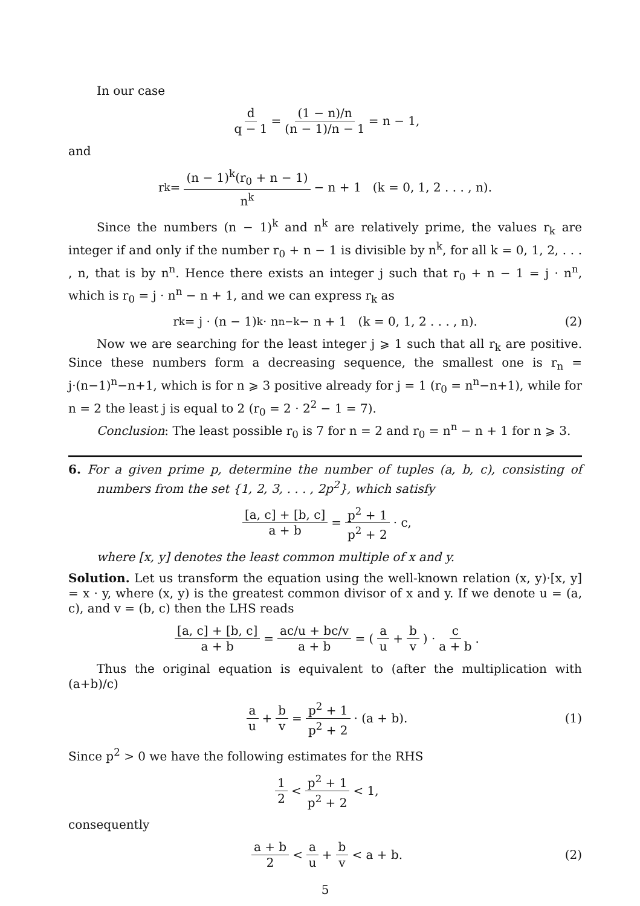In our case
d q − 1 = (1 − n)/n (n − 1)/n − 1 = n − 1,
and
r<sub>k</sub> = (n − 1)<sup>k</sup>(r<sub>0</sub> + n − 1) n<sup>k</sup> − n + 1 (k = 0, 1, 2 . . . , n).
Since the numbers (n − 1)<sup>k</sup> and n<sup>k</sup> are relatively prime, the values r<sub>k</sub> are integer if and only if the number r<sub>0</sub> + n − 1 is divisible by n<sup>k</sup>, for all k = 0, 1, 2, . . . , n, that is by n<sup>n</sup>. Hence there exists an integer j such that r<sub>0</sub> + n − 1 = j · n<sup>n</sup>, which is r<sub>0</sub> = j · n<sup>n</sup> − n + 1, and we can express r<sub>k</sub> as
r<sub>k</sub> = j · (n − 1)<sup>k</sup> · n<sup>n−k</sup> − n + 1 (k = 0, 1, 2 . . . , n). (2)
Now we are searching for the least integer j ⩾ 1 such that all r<sub>k</sub> are positive. Since these numbers form a decreasing sequence, the smallest one is r<sub>n</sub> = j·(n−1)<sup>n</sup>−n+1, which is for n ⩾ 3 positive already for j = 1 (r<sub>0</sub> = n<sup>n</sup>−n+1), while for n = 2 the least j is equal to 2 (r<sub>0</sub> = 2 · 2<sup>2</sup> − 1 = 7).
Conclusion: The least possible r<sub>0</sub> is 7 for n = 2 and r<sub>0</sub> = n<sup>n</sup> − n + 1 for n ⩾ 3.
6. For a given prime p, determine the number of tuples (a, b, c), consisting of numbers from the set {1, 2, 3, . . . , 2p<sup>2</sup>}, which satisfy
[a, c] + [b, c] a + b = p<sup>2</sup> + 1 p<sup>2</sup> + 2 · c,
where [x, y] denotes the least common multiple of x and y.
Solution. Let us transform the equation using the well-known relation (x, y)·[x, y] = x · y, where (x, y) is the greatest common divisor of x and y. If we denote u = (a, c), and v = (b, c) then the LHS reads
[a, c] + [b, c] a + b = ac/u + bc/v a + b = ( a u + b v ) · c a + b.
Thus the original equation is equivalent to (after the multiplication with (a+b)/c)
a u + b v = p<sup>2</sup> + 1 p<sup>2</sup> + 2 · (a + b). (1)
Since p<sup>2</sup> > 0 we have the following estimates for the RHS
1 2 < p<sup>2</sup> + 1 p<sup>2</sup> + 2 < 1,
consequently
a + b 2 < a u + b v < a + b. (2)
5